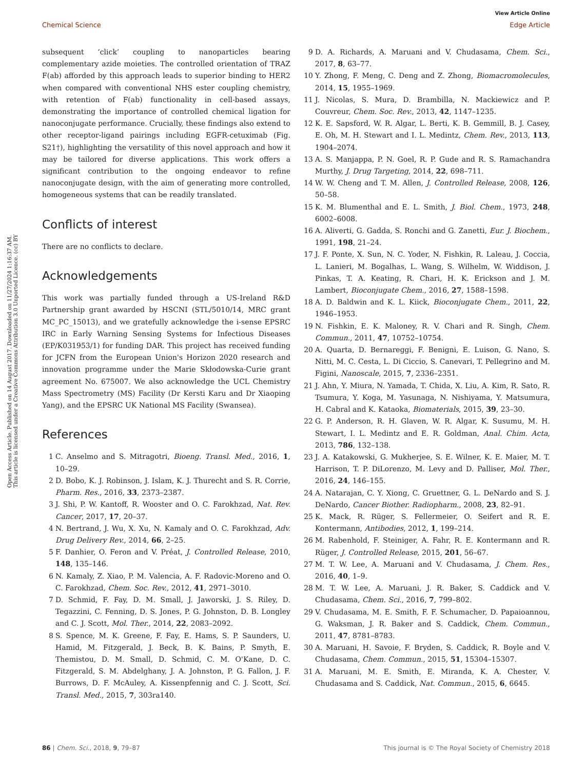View Article Online
Chemical Science Edge Article
Open Access Article. Published on 14 August 2017. Downloaded on 11/27/2024 1:16:37 AM.
This article is licensed under a Creative Commons Attribution 3.0 Unported Licence. (cc) BY
subsequent ‘click’ coupling to nanoparticles bearing complementary azide moieties. The controlled orientation of TRAZ F(ab) afforded by this approach leads to superior binding to HER2 when compared with conventional NHS ester coupling chemistry, with retention of F(ab) functionality in cell-based assays, demonstrating the importance of controlled chemical ligation for nanoconjugate performance. Crucially, these findings also extend to other receptor-ligand pairings including EGFR-cetuximab (Fig. S21†), highlighting the versatility of this novel approach and how it may be tailored for diverse applications. This work offers a significant contribution to the ongoing endeavor to refine nanoconjugate design, with the aim of generating more controlled, homogeneous systems that can be readily translated.
Conflicts of interest
There are no conflicts to declare.
Acknowledgements
This work was partially funded through a US-Ireland R&D Partnership grant awarded by HSCNI (STL/5010/14, MRC grant MC_PC_15013), and we gratefully acknowledge the i-sense EPSRC IRC in Early Warning Sensing Systems for Infectious Diseases (EP/K031953/1) for funding DAR. This project has received funding for JCFN from the European Union's Horizon 2020 research and innovation programme under the Marie Skłodowska-Curie grant agreement No. 675007. We also acknowledge the UCL Chemistry Mass Spectrometry (MS) Facility (Dr Kersti Karu and Dr Xiaoping Yang), and the EPSRC UK National MS Facility (Swansea).
References
1 C. Anselmo and S. Mitragotri, Bioeng. Transl. Med., 2016, 1, 10–29.
2 D. Bobo, K. J. Robinson, J. Islam, K. J. Thurecht and S. R. Corrie, Pharm. Res., 2016, 33, 2373–2387.
3 J. Shi, P. W. Kantoff, R. Wooster and O. C. Farokhzad, Nat. Rev. Cancer, 2017, 17, 20–37.
4 N. Bertrand, J. Wu, X. Xu, N. Kamaly and O. C. Farokhzad, Adv. Drug Delivery Rev., 2014, 66, 2–25.
5 F. Danhier, O. Feron and V. Préat, J. Controlled Release, 2010, 148, 135–146.
6 N. Kamaly, Z. Xiao, P. M. Valencia, A. F. Radovic-Moreno and O. C. Farokhzad, Chem. Soc. Rev., 2012, 41, 2971–3010.
7 D. Schmid, F. Fay, D. M. Small, J. Jaworski, J. S. Riley, D. Tegazzini, C. Fenning, D. S. Jones, P. G. Johnston, D. B. Longley and C. J. Scott, Mol. Ther., 2014, 22, 2083–2092.
8 S. Spence, M. K. Greene, F. Fay, E. Hams, S. P. Saunders, U. Hamid, M. Fitzgerald, J. Beck, B. K. Bains, P. Smyth, E. Themistou, D. M. Small, D. Schmid, C. M. O'Kane, D. C. Fitzgerald, S. M. Abdelghany, J. A. Johnston, P. G. Fallon, J. F. Burrows, D. F. McAuley, A. Kissenpfennig and C. J. Scott, Sci. Transl. Med., 2015, 7, 303ra140.
9 D. A. Richards, A. Maruani and V. Chudasama, Chem. Sci., 2017, 8, 63–77.
10 Y. Zhong, F. Meng, C. Deng and Z. Zhong, Biomacromolecules, 2014, 15, 1955–1969.
11 J. Nicolas, S. Mura, D. Brambilla, N. Mackiewicz and P. Couvreur, Chem. Soc. Rev., 2013, 42, 1147–1235.
12 K. E. Sapsford, W. R. Algar, L. Berti, K. B. Gemmill, B. J. Casey, E. Oh, M. H. Stewart and I. L. Medintz, Chem. Rev., 2013, 113, 1904–2074.
13 A. S. Manjappa, P. N. Goel, R. P. Gude and R. S. Ramachandra Murthy, J. Drug Targeting, 2014, 22, 698–711.
14 W. W. Cheng and T. M. Allen, J. Controlled Release, 2008, 126, 50–58.
15 K. M. Blumenthal and E. L. Smith, J. Biol. Chem., 1973, 248, 6002–6008.
16 A. Aliverti, G. Gadda, S. Ronchi and G. Zanetti, Eur. J. Biochem., 1991, 198, 21–24.
17 J. F. Ponte, X. Sun, N. C. Yoder, N. Fishkin, R. Laleau, J. Coccia, L. Lanieri, M. Bogalhas, L. Wang, S. Wilhelm, W. Widdison, J. Pinkas, T. A. Keating, R. Chari, H. K. Erickson and J. M. Lambert, Bioconjugate Chem., 2016, 27, 1588–1598.
18 A. D. Baldwin and K. L. Kiick, Bioconjugate Chem., 2011, 22, 1946–1953.
19 N. Fishkin, E. K. Maloney, R. V. Chari and R. Singh, Chem. Commun., 2011, 47, 10752–10754.
20 A. Quarta, D. Bernareggi, F. Benigni, E. Luison, G. Nano, S. Nitti, M. C. Cesta, L. Di Ciccio, S. Canevari, T. Pellegrino and M. Figini, Nanoscale, 2015, 7, 2336–2351.
21 J. Ahn, Y. Miura, N. Yamada, T. Chida, X. Liu, A. Kim, R. Sato, R. Tsumura, Y. Koga, M. Yasunaga, N. Nishiyama, Y. Matsumura, H. Cabral and K. Kataoka, Biomaterials, 2015, 39, 23–30.
22 G. P. Anderson, R. H. Glaven, W. R. Algar, K. Susumu, M. H. Stewart, I. L. Medintz and E. R. Goldman, Anal. Chim. Acta, 2013, 786, 132–138.
23 J. A. Katakowski, G. Mukherjee, S. E. Wilner, K. E. Maier, M. T. Harrison, T. P. DiLorenzo, M. Levy and D. Palliser, Mol. Ther., 2016, 24, 146–155.
24 A. Natarajan, C. Y. Xiong, C. Gruettner, G. L. DeNardo and S. J. DeNardo, Cancer Biother. Radiopharm., 2008, 23, 82–91.
25 K. Mack, R. Rüger, S. Fellermeier, O. Seifert and R. E. Kontermann, Antibodies, 2012, 1, 199–214.
26 M. Rabenhold, F. Steiniger, A. Fahr, R. E. Kontermann and R. Rüger, J. Controlled Release, 2015, 201, 56–67.
27 M. T. W. Lee, A. Maruani and V. Chudasama, J. Chem. Res., 2016, 40, 1–9.
28 M. T. W. Lee, A. Maruani, J. R. Baker, S. Caddick and V. Chudasama, Chem. Sci., 2016, 7, 799–802.
29 V. Chudasama, M. E. Smith, F. F. Schumacher, D. Papaioannou, G. Waksman, J. R. Baker and S. Caddick, Chem. Commun., 2011, 47, 8781–8783.
30 A. Maruani, H. Savoie, F. Bryden, S. Caddick, R. Boyle and V. Chudasama, Chem. Commun., 2015, 51, 15304–15307.
31 A. Maruani, M. E. Smith, E. Miranda, K. A. Chester, V. Chudasama and S. Caddick, Nat. Commun., 2015, 6, 6645.
86 | Chem. Sci., 2018, 9, 79–87 This journal is © The Royal Society of Chemistry 2018